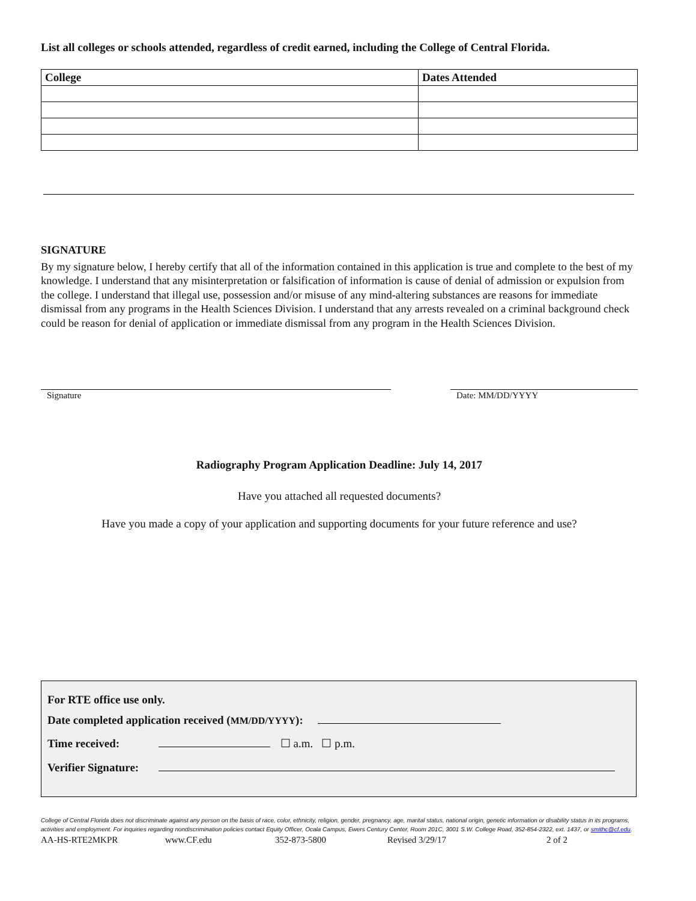List all colleges or schools attended, regardless of credit earned, including the College of Central Florida.
| College | Dates Attended |
| --- | --- |
SIGNATURE
By my signature below, I hereby certify that all of the information contained in this application is true and complete to the best of my knowledge. I understand that any misinterpretation or falsification of information is cause of denial of admission or expulsion from the college. I understand that illegal use, possession and/or misuse of any mind-altering substances are reasons for immediate dismissal from any programs in the Health Sciences Division. I understand that any arrests revealed on a criminal background check could be reason for denial of application or immediate dismissal from any program in the Health Sciences Division.
Signature Date: MM/DD/YYYY
Radiography Program Application Deadline: July 14, 2017
Have you attached all requested documents?
Have you made a copy of your application and supporting documents for your future reference and use?
For RTE office use only.
Date completed application received (MM/DD/YYYY):
Time received: ☐ a.m. ☐ p.m.
Verifier Signature:
College of Central Florida does not discriminate against any person on the basis of race, color, ethnicity, religion, gender, pregnancy, age, marital status, national origin, genetic information or disability status in its programs, activities and employment. For inquiries regarding nondiscrimination policies contact Equity Officer, Ocala Campus, Ewers Century Center, Room 201C, 3001 S.W. College Road, 352-854-2322, ext. 1437, or smithc@cf.edu.
AA-HS-RTE2MKPR www.CF.edu 352-873-5800 Revised 3/29/17 2 of 2